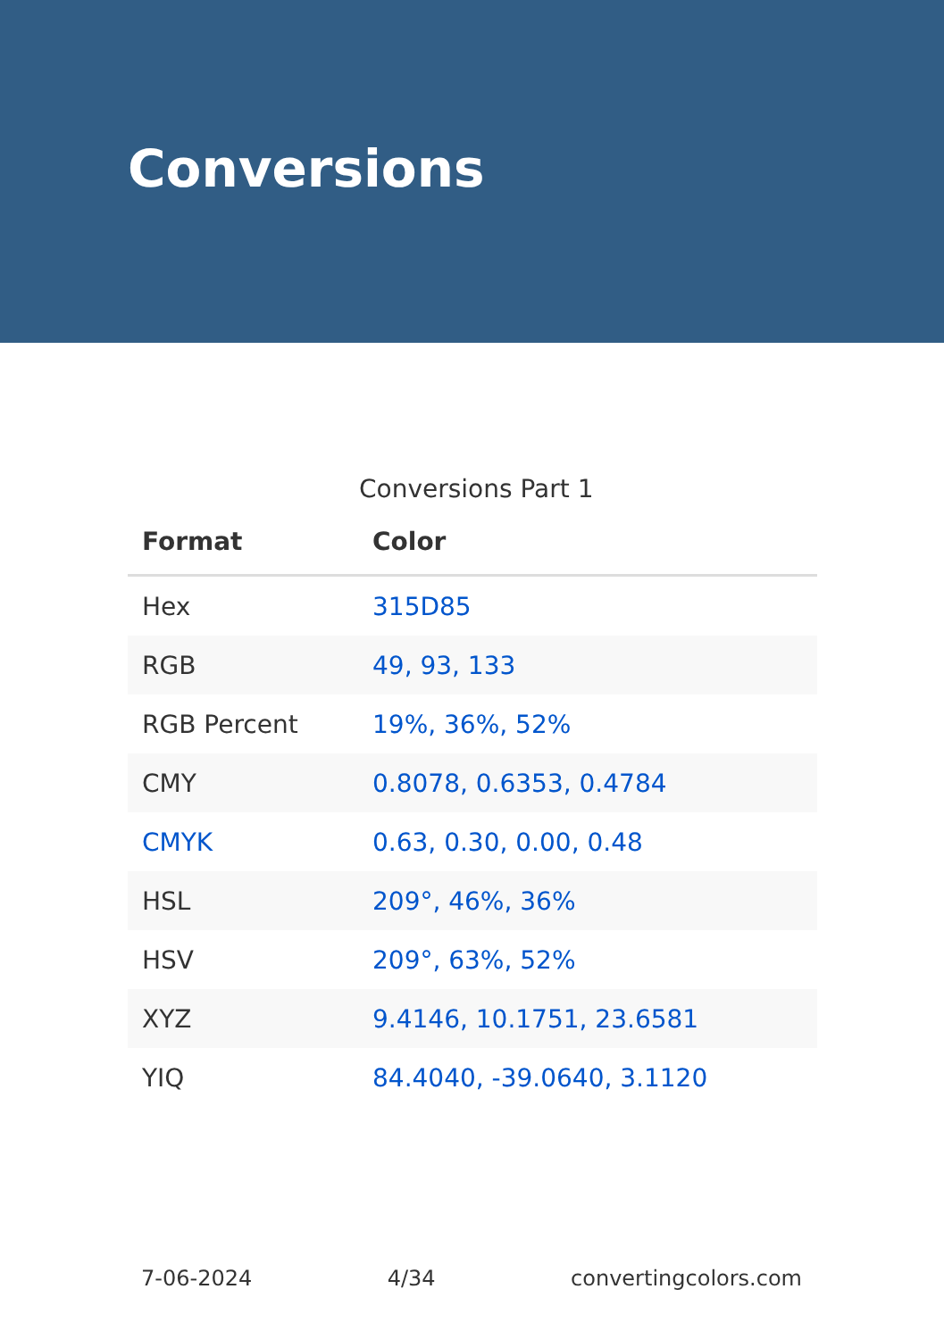Conversions
Conversions Part 1
| Format | Color |
| --- | --- |
| Hex | 315D85 |
| RGB | 49, 93, 133 |
| RGB Percent | 19%, 36%, 52% |
| CMY | 0.8078, 0.6353, 0.4784 |
| CMYK | 0.63, 0.30, 0.00, 0.48 |
| HSL | 209°, 46%, 36% |
| HSV | 209°, 63%, 52% |
| XYZ | 9.4146, 10.1751, 23.6581 |
| YIQ | 84.4040, -39.0640, 3.1120 |
7-06-2024 4/34 convertingcolors.com